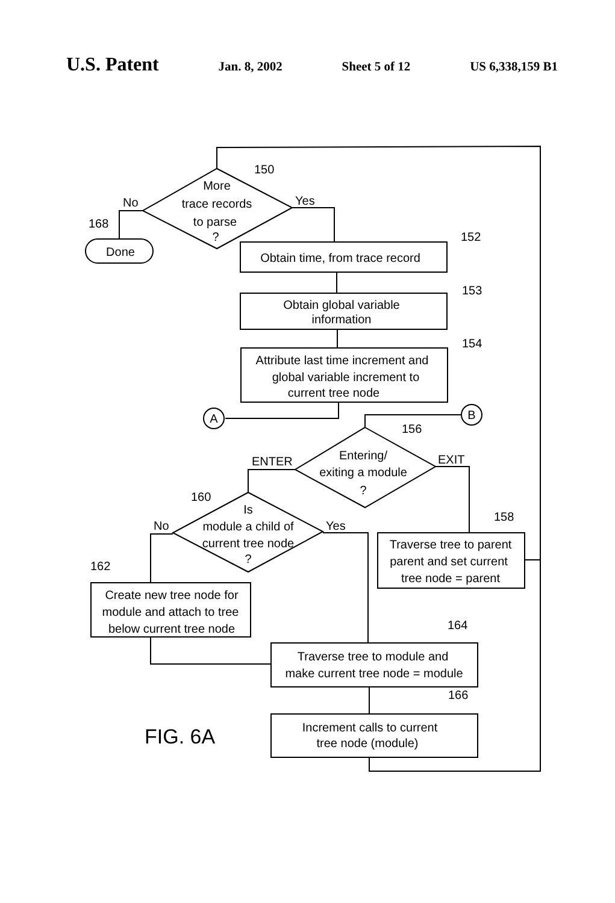U.S. Patent Jan. 8, 2002 Sheet 5 of 12 US 6,338,159 B1
More
trace records
to parse
?
150
No
Yes
168
Done
Obtain time, from trace record
152
Obtain global variable
information
153
Attribute last time increment and
global variable increment to
current tree node
154
A
B
Entering/
exiting a module
?
156
ENTER
EXIT
Traverse tree to parent
parent and set current
tree node = parent
158
Is
module a child of
current tree node
?
160
No
Yes
Create new tree node for
module and attach to tree
below current tree node
162
Traverse tree to module and
make current tree node = module
164
Increment calls to current
tree node (module)
166
FIG. 6A